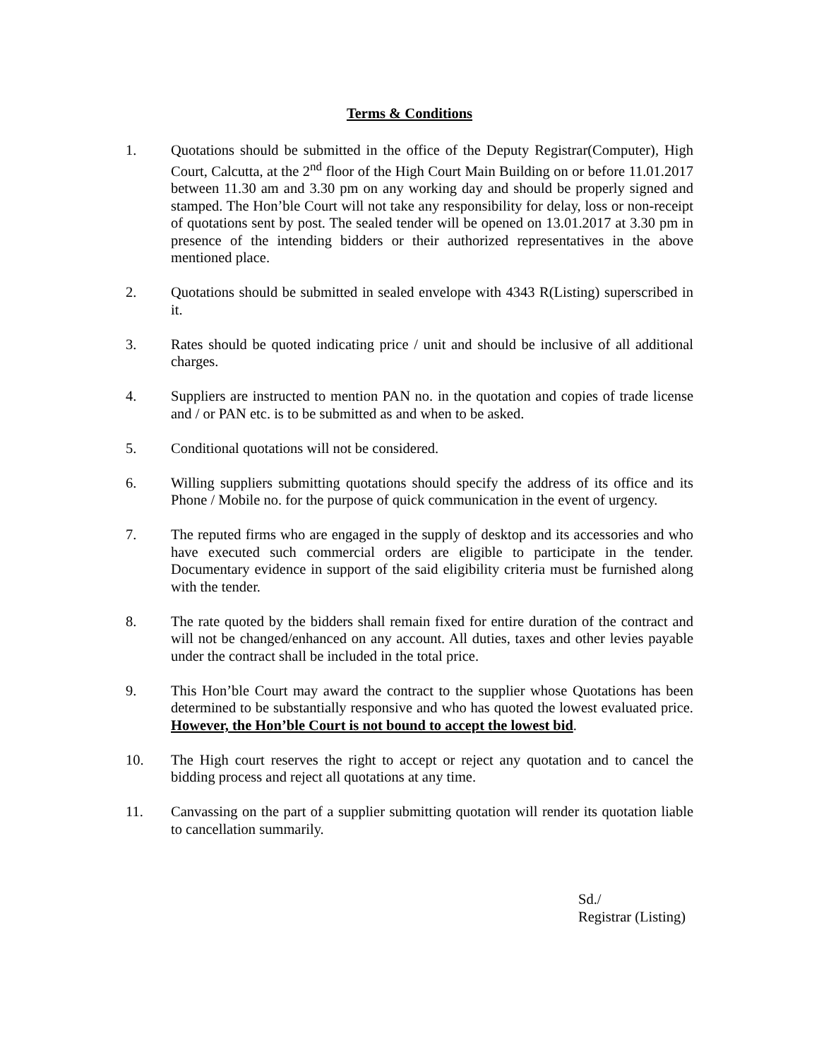Terms & Conditions
1. Quotations should be submitted in the office of the Deputy Registrar(Computer), High Court, Calcutta, at the 2<sup>nd</sup> floor of the High Court Main Building on or before 11.01.2017 between 11.30 am and 3.30 pm on any working day and should be properly signed and stamped. The Hon’ble Court will not take any responsibility for delay, loss or non-receipt of quotations sent by post. The sealed tender will be opened on 13.01.2017 at 3.30 pm in presence of the intending bidders or their authorized representatives in the above mentioned place.
2. Quotations should be submitted in sealed envelope with 4343 R(Listing) superscribed in it.
3. Rates should be quoted indicating price / unit and should be inclusive of all additional charges.
4. Suppliers are instructed to mention PAN no. in the quotation and copies of trade license and / or PAN etc. is to be submitted as and when to be asked.
5. Conditional quotations will not be considered.
6. Willing suppliers submitting quotations should specify the address of its office and its Phone / Mobile no. for the purpose of quick communication in the event of urgency.
7. The reputed firms who are engaged in the supply of desktop and its accessories and who have executed such commercial orders are eligible to participate in the tender. Documentary evidence in support of the said eligibility criteria must be furnished along with the tender.
8. The rate quoted by the bidders shall remain fixed for entire duration of the contract and will not be changed/enhanced on any account. All duties, taxes and other levies payable under the contract shall be included in the total price.
9. This Hon’ble Court may award the contract to the supplier whose Quotations has been determined to be substantially responsive and who has quoted the lowest evaluated price. However, the Hon’ble Court is not bound to accept the lowest bid.
10. The High court reserves the right to accept or reject any quotation and to cancel the bidding process and reject all quotations at any time.
11. Canvassing on the part of a supplier submitting quotation will render its quotation liable to cancellation summarily.
Sd./
Registrar (Listing)